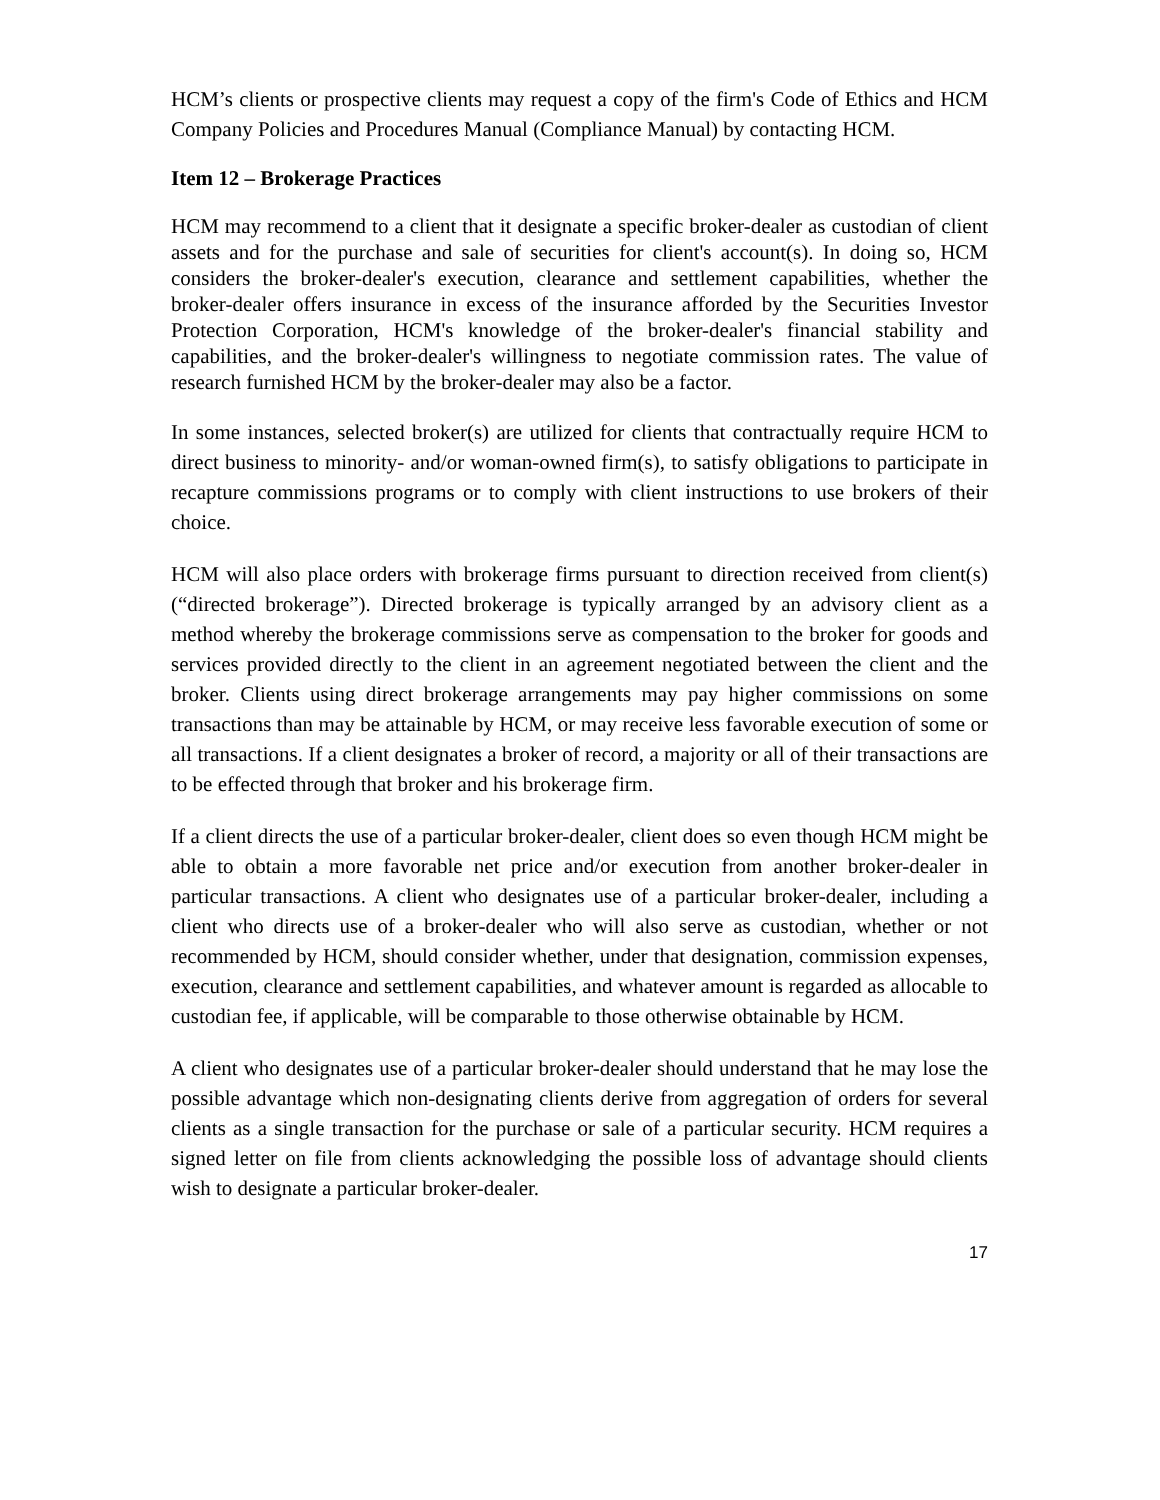HCM’s clients or prospective clients may request a copy of the firm's Code of Ethics and HCM Company Policies and Procedures Manual (Compliance Manual) by contacting HCM.
Item 12 – Brokerage Practices
HCM may recommend to a client that it designate a specific broker-dealer as custodian of client assets and for the purchase and sale of securities for client's account(s). In doing so, HCM considers the broker-dealer's execution, clearance and settlement capabilities, whether the broker-dealer offers insurance in excess of the insurance afforded by the Securities Investor Protection Corporation, HCM's knowledge of the broker-dealer's financial stability and capabilities, and the broker-dealer's willingness to negotiate commission rates. The value of research furnished HCM by the broker-dealer may also be a factor.
In some instances, selected broker(s) are utilized for clients that contractually require HCM to direct business to minority- and/or woman-owned firm(s), to satisfy obligations to participate in recapture commissions programs or to comply with client instructions to use brokers of their choice.
HCM will also place orders with brokerage firms pursuant to direction received from client(s) (“directed brokerage”). Directed brokerage is typically arranged by an advisory client as a method whereby the brokerage commissions serve as compensation to the broker for goods and services provided directly to the client in an agreement negotiated between the client and the broker. Clients using direct brokerage arrangements may pay higher commissions on some transactions than may be attainable by HCM, or may receive less favorable execution of some or all transactions. If a client designates a broker of record, a majority or all of their transactions are to be effected through that broker and his brokerage firm.
If a client directs the use of a particular broker-dealer, client does so even though HCM might be able to obtain a more favorable net price and/or execution from another broker-dealer in particular transactions. A client who designates use of a particular broker-dealer, including a client who directs use of a broker-dealer who will also serve as custodian, whether or not recommended by HCM, should consider whether, under that designation, commission expenses, execution, clearance and settlement capabilities, and whatever amount is regarded as allocable to custodian fee, if applicable, will be comparable to those otherwise obtainable by HCM.
A client who designates use of a particular broker-dealer should understand that he may lose the possible advantage which non-designating clients derive from aggregation of orders for several clients as a single transaction for the purchase or sale of a particular security. HCM requires a signed letter on file from clients acknowledging the possible loss of advantage should clients wish to designate a particular broker-dealer.
17